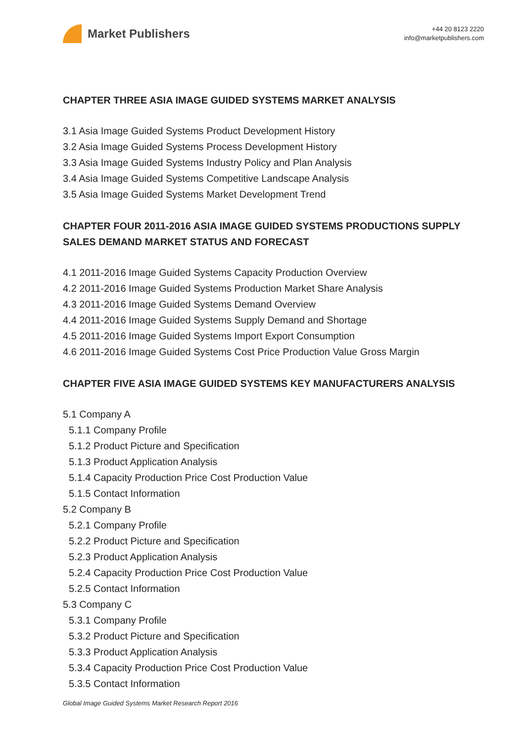Market Publishers
+44 20 8123 2220
info@marketpublishers.com
CHAPTER THREE ASIA IMAGE GUIDED SYSTEMS MARKET ANALYSIS
3.1 Asia Image Guided Systems Product Development History
3.2 Asia Image Guided Systems Process Development History
3.3 Asia Image Guided Systems Industry Policy and Plan Analysis
3.4 Asia Image Guided Systems Competitive Landscape Analysis
3.5 Asia Image Guided Systems Market Development Trend
CHAPTER FOUR 2011-2016 ASIA IMAGE GUIDED SYSTEMS PRODUCTIONS SUPPLY SALES DEMAND MARKET STATUS AND FORECAST
4.1 2011-2016 Image Guided Systems Capacity Production Overview
4.2 2011-2016 Image Guided Systems Production Market Share Analysis
4.3 2011-2016 Image Guided Systems Demand Overview
4.4 2011-2016 Image Guided Systems Supply Demand and Shortage
4.5 2011-2016 Image Guided Systems Import Export Consumption
4.6 2011-2016 Image Guided Systems Cost Price Production Value Gross Margin
CHAPTER FIVE ASIA IMAGE GUIDED SYSTEMS KEY MANUFACTURERS ANALYSIS
5.1 Company A
5.1.1 Company Profile
5.1.2 Product Picture and Specification
5.1.3 Product Application Analysis
5.1.4 Capacity Production Price Cost Production Value
5.1.5 Contact Information
5.2 Company B
5.2.1 Company Profile
5.2.2 Product Picture and Specification
5.2.3 Product Application Analysis
5.2.4 Capacity Production Price Cost Production Value
5.2.5 Contact Information
5.3 Company C
5.3.1 Company Profile
5.3.2 Product Picture and Specification
5.3.3 Product Application Analysis
5.3.4 Capacity Production Price Cost Production Value
5.3.5 Contact Information
Global Image Guided Systems Market Research Report 2016